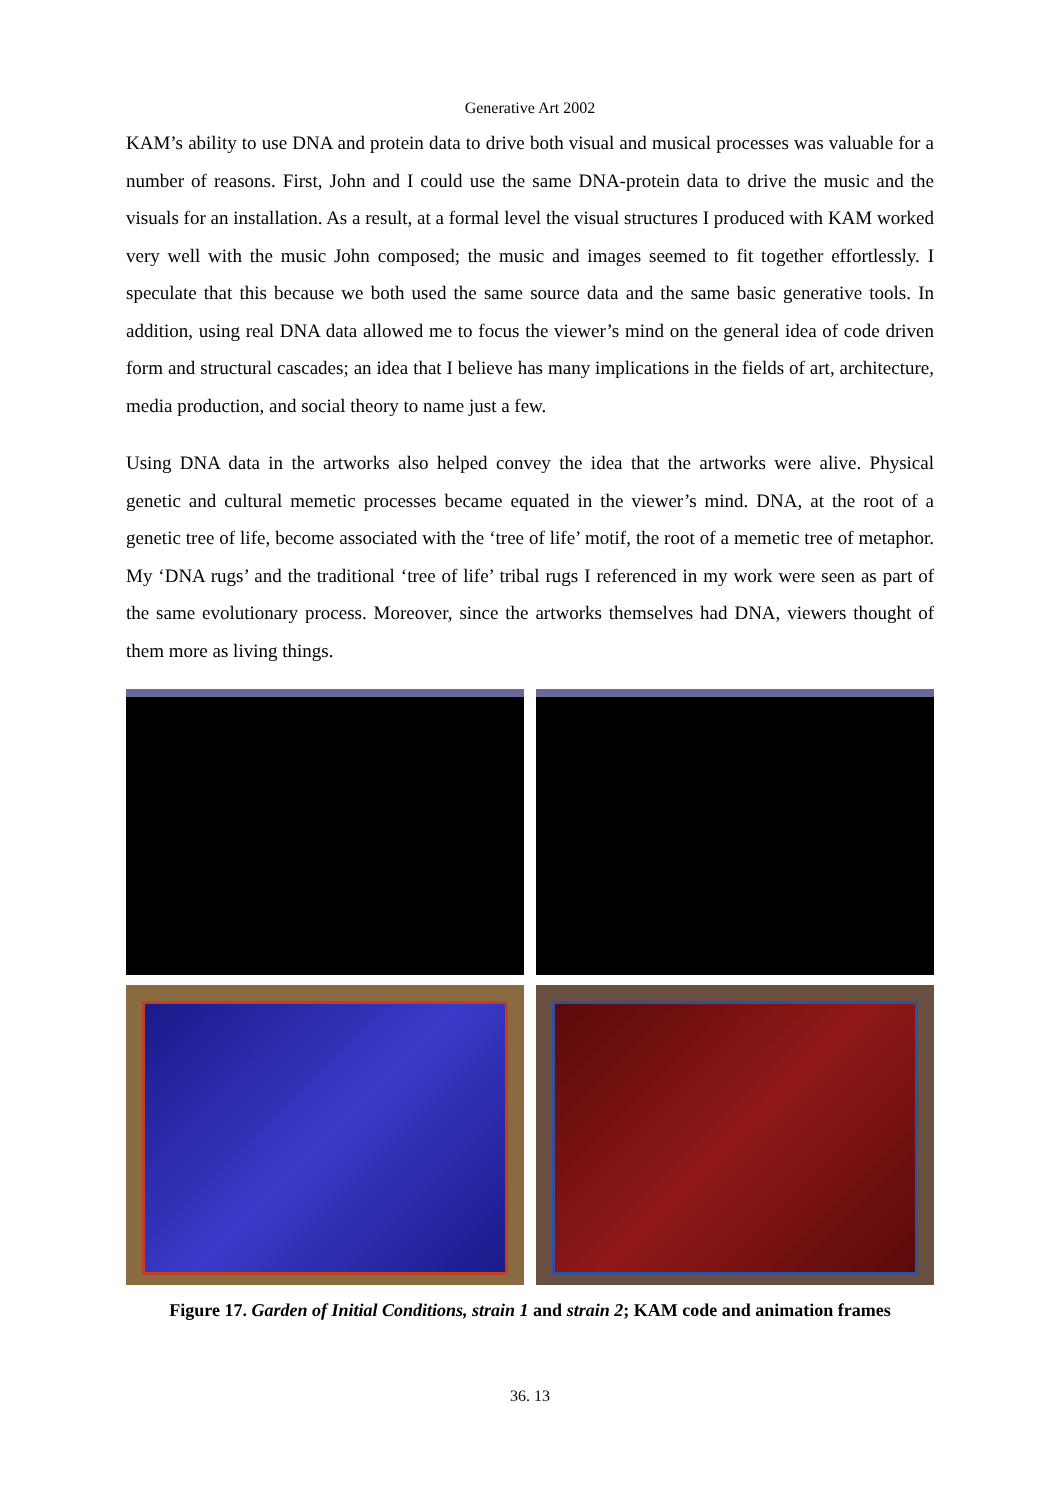Generative Art 2002
KAM’s ability to use DNA and protein data to drive both visual and musical processes was valuable for a number of reasons. First, John and I could use the same DNA-protein data to drive the music and the visuals for an installation. As a result, at a formal level the visual structures I produced with KAM worked very well with the music John composed; the music and images seemed to fit together effortlessly. I speculate that this because we both used the same source data and the same basic generative tools. In addition, using real DNA data allowed me to focus the viewer’s mind on the general idea of code driven form and structural cascades; an idea that I believe has many implications in the fields of art, architecture, media production, and social theory to name just a few.
Using DNA data in the artworks also helped convey the idea that the artworks were alive. Physical genetic and cultural memetic processes became equated in the viewer’s mind. DNA, at the root of a genetic tree of life, become associated with the ‘tree of life’ motif, the root of a memetic tree of metaphor. My ‘DNA rugs’ and the traditional ‘tree of life’ tribal rugs I referenced in my work were seen as part of the same evolutionary process. Moreover, since the artworks themselves had DNA, viewers thought of them more as living things.
Figure 17. Garden of Initial Conditions, strain 1 and strain 2; KAM code and animation frames
36. 13